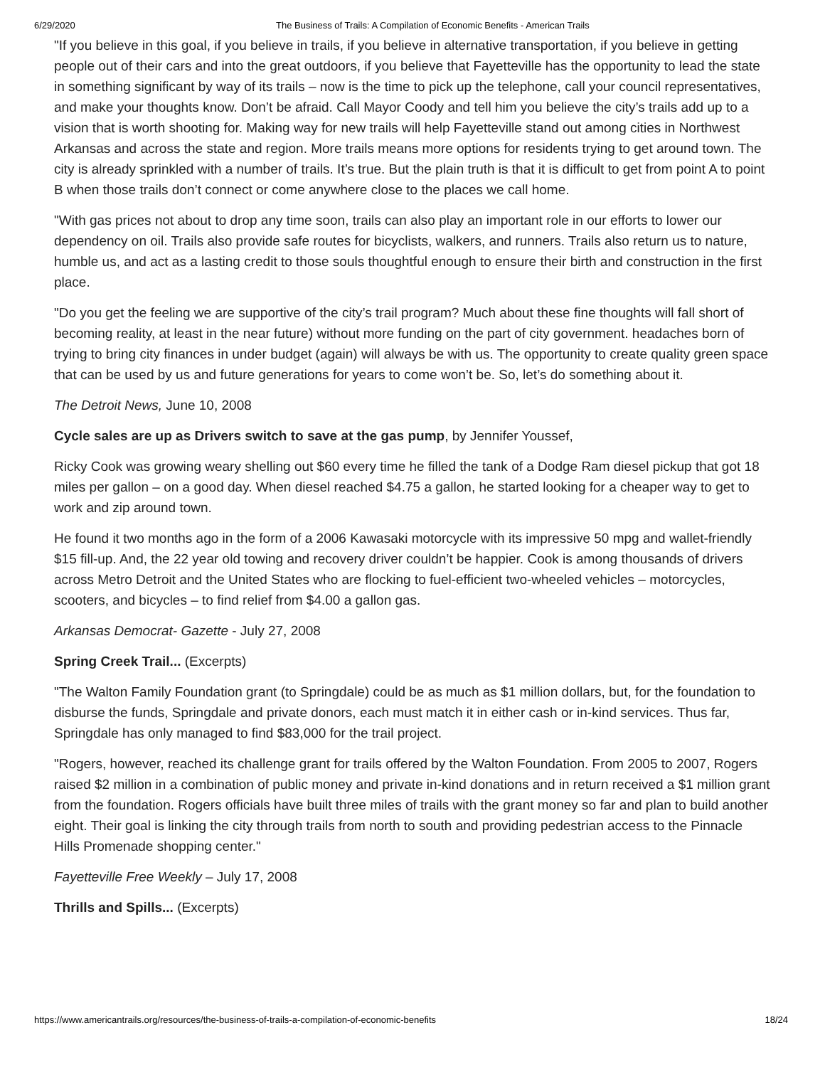6/29/2020 The Business of Trails: A Compilation of Economic Benefits - American Trails
"If you believe in this goal, if you believe in trails, if you believe in alternative transportation, if you believe in getting people out of their cars and into the great outdoors, if you believe that Fayetteville has the opportunity to lead the state in something significant by way of its trails – now is the time to pick up the telephone, call your council representatives, and make your thoughts know. Don’t be afraid. Call Mayor Coody and tell him you believe the city’s trails add up to a vision that is worth shooting for. Making way for new trails will help Fayetteville stand out among cities in Northwest Arkansas and across the state and region. More trails means more options for residents trying to get around town. The city is already sprinkled with a number of trails. It’s true. But the plain truth is that it is difficult to get from point A to point B when those trails don’t connect or come anywhere close to the places we call home.
"With gas prices not about to drop any time soon, trails can also play an important role in our efforts to lower our dependency on oil. Trails also provide safe routes for bicyclists, walkers, and runners. Trails also return us to nature, humble us, and act as a lasting credit to those souls thoughtful enough to ensure their birth and construction in the first place.
"Do you get the feeling we are supportive of the city’s trail program? Much about these fine thoughts will fall short of becoming reality, at least in the near future) without more funding on the part of city government. headaches born of trying to bring city finances in under budget (again) will always be with us. The opportunity to create quality green space that can be used by us and future generations for years to come won’t be. So, let’s do something about it.
The Detroit News, June 10, 2008
Cycle sales are up as Drivers switch to save at the gas pump, by Jennifer Youssef,
Ricky Cook was growing weary shelling out $60 every time he filled the tank of a Dodge Ram diesel pickup that got 18 miles per gallon – on a good day. When diesel reached $4.75 a gallon, he started looking for a cheaper way to get to work and zip around town.
He found it two months ago in the form of a 2006 Kawasaki motorcycle with its impressive 50 mpg and wallet-friendly $15 fill-up. And, the 22 year old towing and recovery driver couldn’t be happier. Cook is among thousands of drivers across Metro Detroit and the United States who are flocking to fuel-efficient two-wheeled vehicles – motorcycles, scooters, and bicycles – to find relief from $4.00 a gallon gas.
Arkansas Democrat- Gazette - July 27, 2008
Spring Creek Trail... (Excerpts)
"The Walton Family Foundation grant (to Springdale) could be as much as $1 million dollars, but, for the foundation to disburse the funds, Springdale and private donors, each must match it in either cash or in-kind services. Thus far, Springdale has only managed to find $83,000 for the trail project.
"Rogers, however, reached its challenge grant for trails offered by the Walton Foundation. From 2005 to 2007, Rogers raised $2 million in a combination of public money and private in-kind donations and in return received a $1 million grant from the foundation. Rogers officials have built three miles of trails with the grant money so far and plan to build another eight. Their goal is linking the city through trails from north to south and providing pedestrian access to the Pinnacle Hills Promenade shopping center."
Fayetteville Free Weekly – July 17, 2008
Thrills and Spills... (Excerpts)
https://www.americantrails.org/resources/the-business-of-trails-a-compilation-of-economic-benefits 18/24